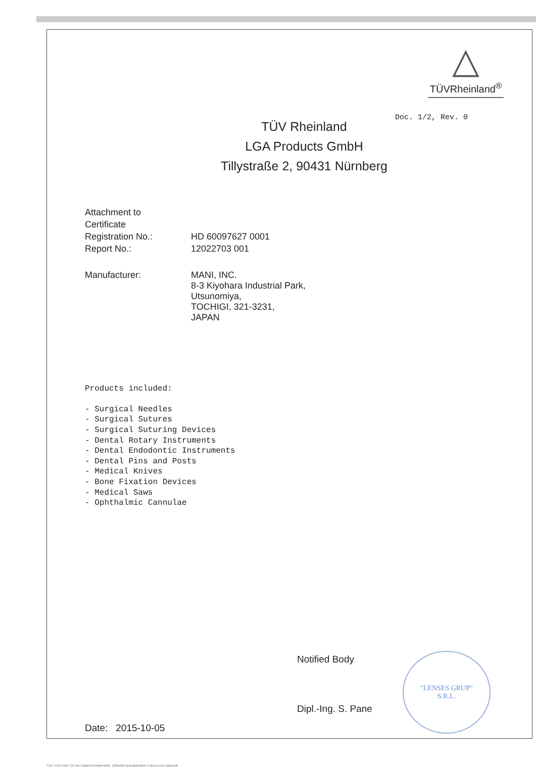△
TÜVRheinland<sup>®</sup>
Doc. 1/2, Rev. 0
TÜV Rheinland
LGA Products GmbH
Tillystraße 2, 90431 Nürnberg
Attachment to
Certificate
Registration No.:
Report No.:
HD 60097627 0001
12022703 001
Manufacturer: MANI, INC.
8-3 Kiyohara Industrial Park,
Utsunomiya,
TOCHIGI, 321-3231,
JAPAN
Products included:
- Surgical Needles
- Surgical Sutures
- Surgical Suturing Devices
- Dental Rotary Instruments
- Dental Endodontic Instruments
- Dental Pins and Posts
- Medical Knives
- Bone Fixation Devices
- Medical Saws
- Ophthalmic Cannulae
Date: 2015-10-05
Notified Body
Dipl.-Ing. S. Pane
"LENSES GRUP"
S.R.L.
TÜV, TUEV and TUV are registered trademarks. Utilisation and application requires prior approval.